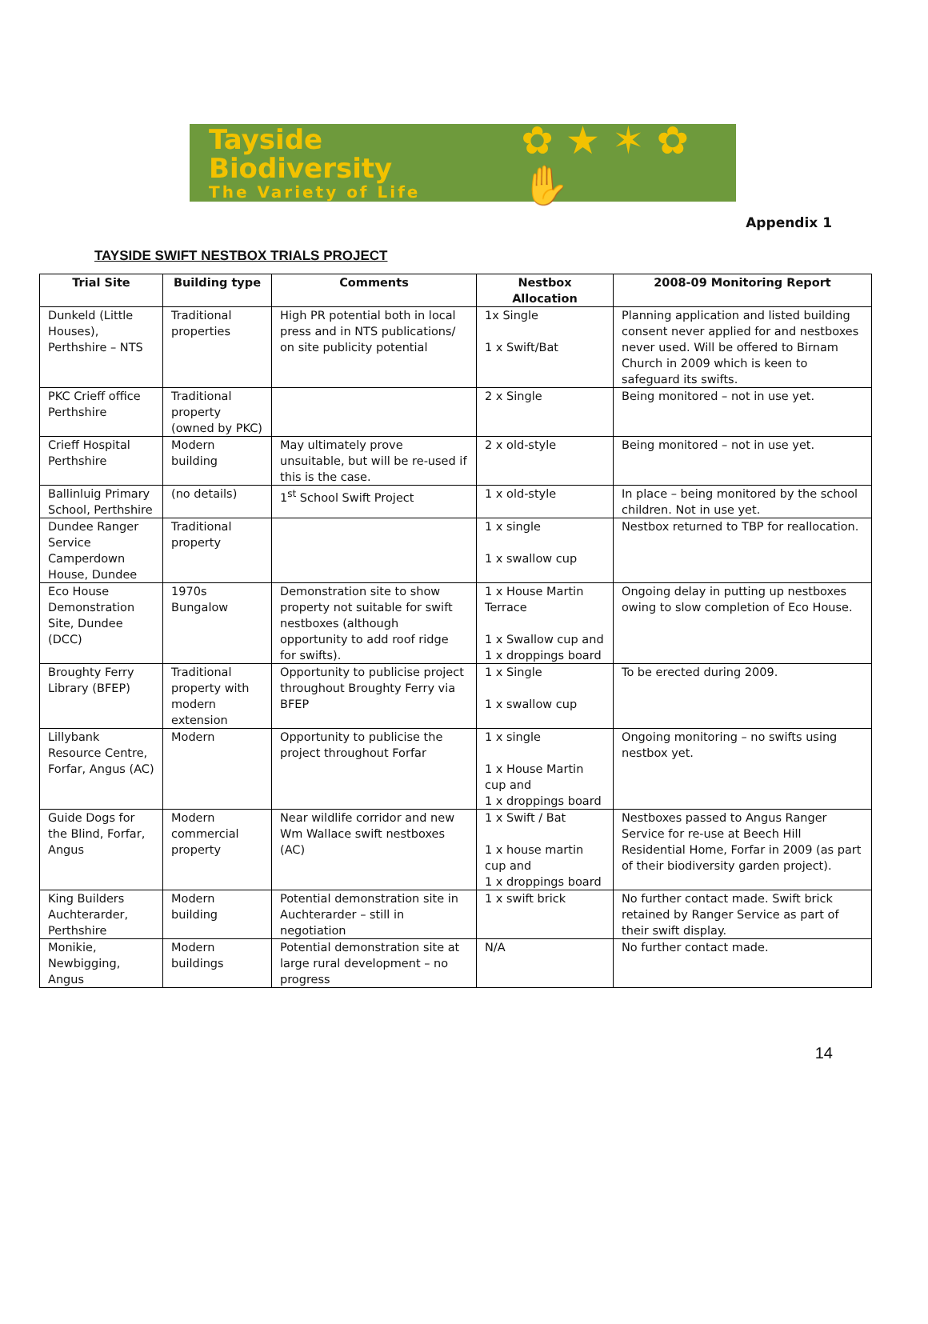Tayside Biodiversity
The Variety of Life
✿ ★ ✶ ✿ ✋
Appendix 1
TAYSIDE SWIFT NESTBOX TRIALS PROJECT
| Trial Site | Building type | Comments | Nestbox Allocation | 2008-09 Monitoring Report |
| --- | --- | --- | --- | --- |
| Dunkeld (Little Houses), Perthshire – NTS | Traditional properties | High PR potential both in local press and in NTS publications/ on site publicity potential | 1x Single 1 x Swift/Bat | Planning application and listed building consent never applied for and nestboxes never used. Will be offered to Birnam Church in 2009 which is keen to safeguard its swifts. |
| PKC Crieff office Perthshire | Traditional property (owned by PKC) | | 2 x Single | Being monitored – not in use yet. |
| Crieff Hospital Perthshire | Modern building | May ultimately prove unsuitable, but will be re-used if this is the case. | 2 x old-style | Being monitored – not in use yet. |
| Ballinluig Primary School, Perthshire | (no details) | 1<sup>st</sup> School Swift Project | 1 x old-style | In place – being monitored by the school children. Not in use yet. |
| Dundee Ranger Service Camperdown House, Dundee | Traditional property | | 1 x single 1 x swallow cup | Nestbox returned to TBP for reallocation. |
| Eco House Demonstration Site, Dundee (DCC) | 1970s Bungalow | Demonstration site to show property not suitable for swift nestboxes (although opportunity to add roof ridge for swifts). | 1 x House Martin Terrace 1 x Swallow cup and 1 x droppings board | Ongoing delay in putting up nestboxes owing to slow completion of Eco House. |
| Broughty Ferry Library (BFEP) | Traditional property with modern extension | Opportunity to publicise project throughout Broughty Ferry via BFEP | 1 x Single 1 x swallow cup | To be erected during 2009. |
| Lillybank Resource Centre, Forfar, Angus (AC) | Modern | Opportunity to publicise the project throughout Forfar | 1 x single 1 x House Martin cup and 1 x droppings board | Ongoing monitoring – no swifts using nestbox yet. |
| Guide Dogs for the Blind, Forfar, Angus | Modern commercial property | Near wildlife corridor and new Wm Wallace swift nestboxes (AC) | 1 x Swift / Bat 1 x house martin cup and 1 x droppings board | Nestboxes passed to Angus Ranger Service for re-use at Beech Hill Residential Home, Forfar in 2009 (as part of their biodiversity garden project). |
| King Builders Auchterarder, Perthshire | Modern building | Potential demonstration site in Auchterarder – still in negotiation | 1 x swift brick | No further contact made. Swift brick retained by Ranger Service as part of their swift display. |
| Monikie, Newbigging, Angus | Modern buildings | Potential demonstration site at large rural development – no progress | N/A | No further contact made. |
14